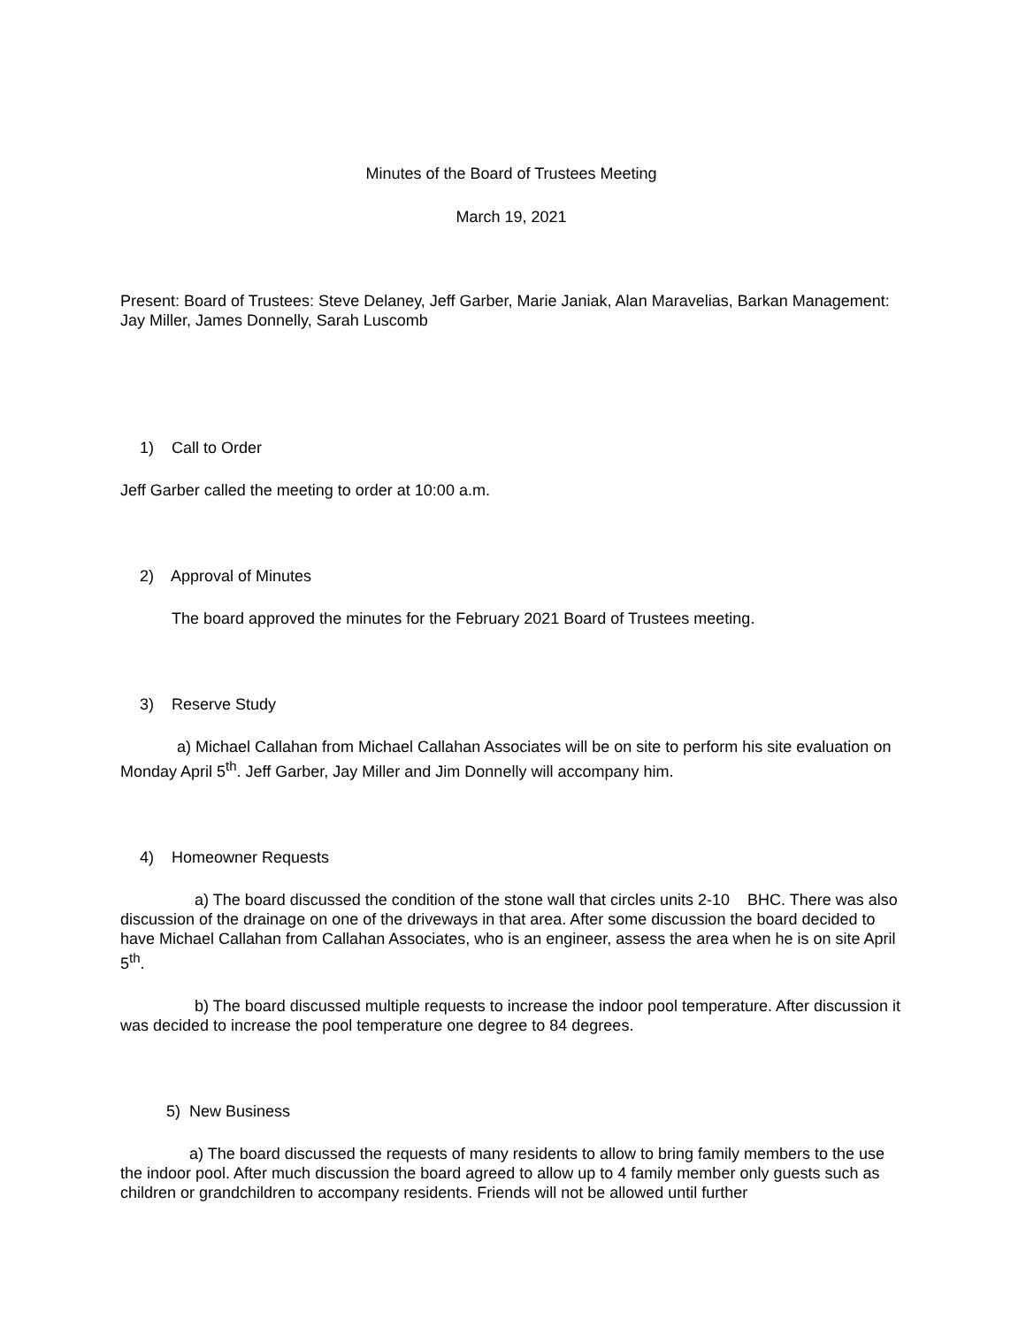Minutes of the Board of Trustees Meeting
March 19, 2021
Present: Board of Trustees: Steve Delaney, Jeff Garber, Marie Janiak, Alan Maravelias, Barkan Management: Jay Miller, James Donnelly, Sarah Luscomb
1) Call to Order
Jeff Garber called the meeting to order at 10:00 a.m.
2) Approval of Minutes
The board approved the minutes for the February 2021 Board of Trustees meeting.
3) Reserve Study
a) Michael Callahan from Michael Callahan Associates will be on site to perform his site evaluation on Monday April 5<sup>th</sup>. Jeff Garber, Jay Miller and Jim Donnelly will accompany him.
4) Homeowner Requests
a) The board discussed the condition of the stone wall that circles units 2-10 BHC. There was also discussion of the drainage on one of the driveways in that area. After some discussion the board decided to have Michael Callahan from Callahan Associates, who is an engineer, assess the area when he is on site April 5<sup>th</sup>.
b) The board discussed multiple requests to increase the indoor pool temperature. After discussion it was decided to increase the pool temperature one degree to 84 degrees.
5) New Business
a) The board discussed the requests of many residents to allow to bring family members to the use the indoor pool. After much discussion the board agreed to allow up to 4 family member only guests such as children or grandchildren to accompany residents. Friends will not be allowed until further